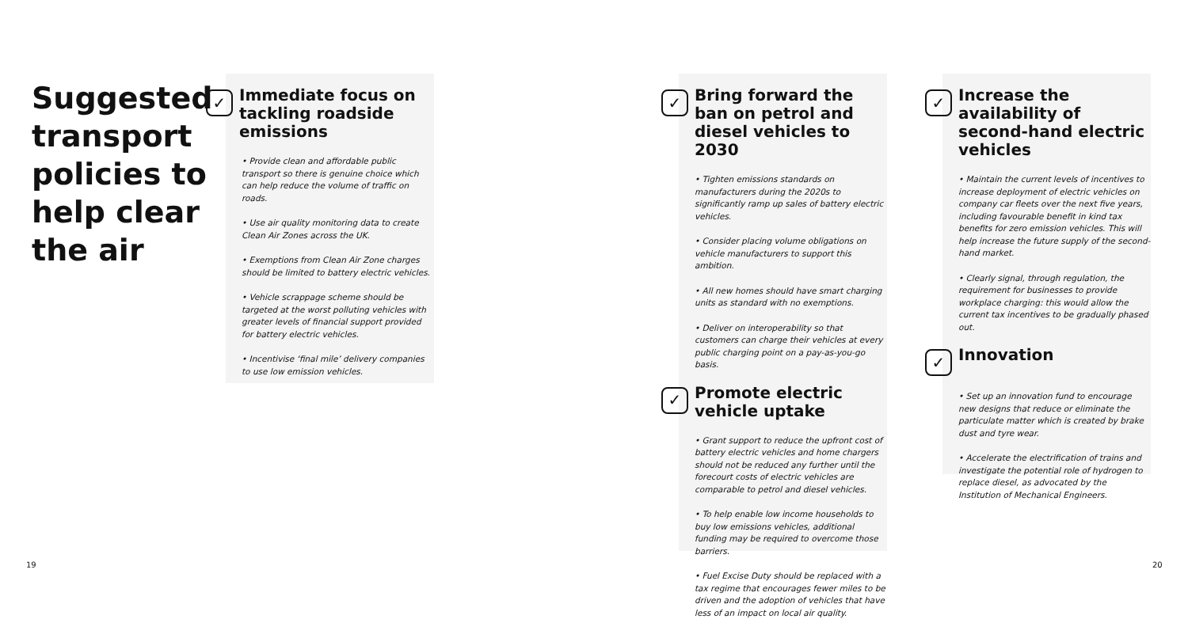Suggested transport policies to help clear the air
✓ Immediate focus on tackling roadside emissions
• Provide clean and affordable public transport so there is genuine choice which can help reduce the volume of traffic on roads.
• Use air quality monitoring data to create Clean Air Zones across the UK.
• Exemptions from Clean Air Zone charges should be limited to battery electric vehicles.
• Vehicle scrappage scheme should be targeted at the worst polluting vehicles with greater levels of financial support provided for battery electric vehicles.
• Incentivise ‘final mile’ delivery companies to use low emission vehicles.
✓ Bring forward the ban on petrol and diesel vehicles to 2030
• Tighten emissions standards on manufacturers during the 2020s to significantly ramp up sales of battery electric vehicles.
• Consider placing volume obligations on vehicle manufacturers to support this ambition.
• All new homes should have smart charging units as standard with no exemptions.
• Deliver on interoperability so that customers can charge their vehicles at every public charging point on a pay-as-you-go basis.
✓ Promote electric vehicle uptake
• Grant support to reduce the upfront cost of battery electric vehicles and home chargers should not be reduced any further until the forecourt costs of electric vehicles are comparable to petrol and diesel vehicles.
• To help enable low income households to buy low emissions vehicles, additional funding may be required to overcome those barriers.
• Fuel Excise Duty should be replaced with a tax regime that encourages fewer miles to be driven and the adoption of vehicles that have less of an impact on local air quality.
✓ Increase the availability of second-hand electric vehicles
• Maintain the current levels of incentives to increase deployment of electric vehicles on company car fleets over the next five years, including favourable benefit in kind tax benefits for zero emission vehicles. This will help increase the future supply of the second-hand market.
• Clearly signal, through regulation, the requirement for businesses to provide workplace charging: this would allow the current tax incentives to be gradually phased out.
✓ Innovation
• Set up an innovation fund to encourage new designs that reduce or eliminate the particulate matter which is created by brake dust and tyre wear.
• Accelerate the electrification of trains and investigate the potential role of hydrogen to replace diesel, as advocated by the Institution of Mechanical Engineers.
19 20